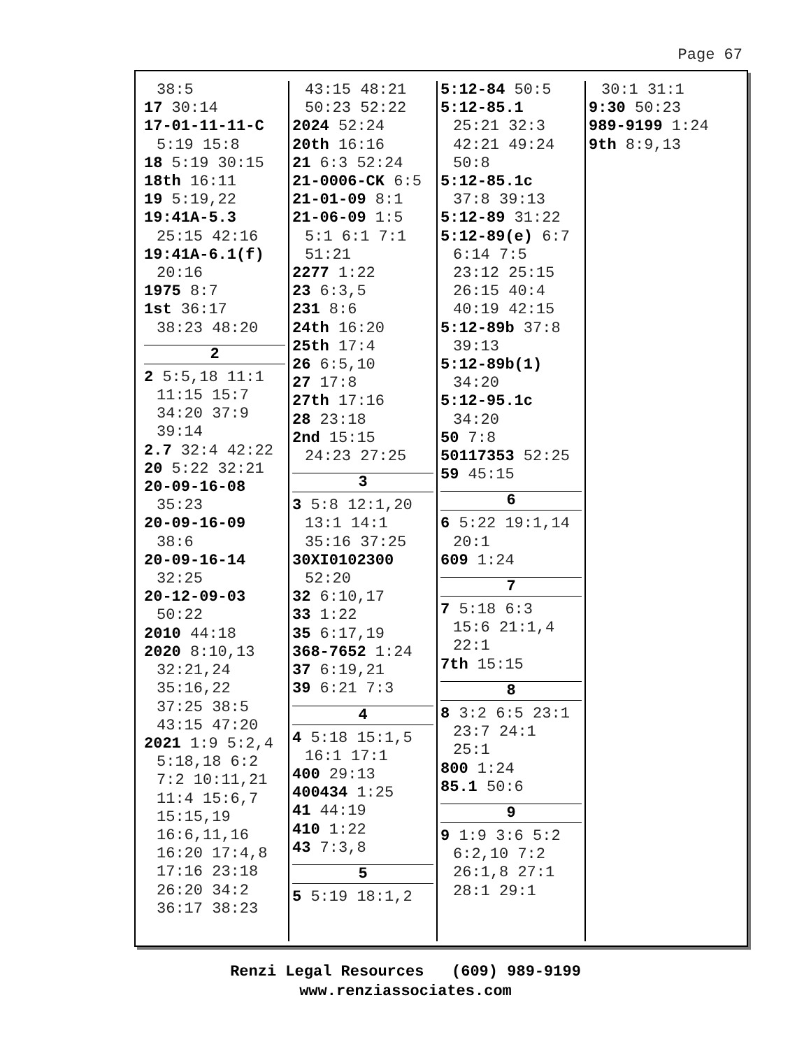Page 67
38:5
17 30:14
17-01-11-11-C
5:19 15:8
18 5:19 30:15
18th 16:11
19 5:19,22
19:41A-5.3
25:15 42:16
19:41A-6.1(f)
20:16
1975 8:7
1st 36:17
38:23 48:20
2
2 5:5,18 11:1
11:15 15:7
34:20 37:9
39:14
2.7 32:4 42:22
20 5:22 32:21
20-09-16-08
35:23
20-09-16-09
38:6
20-09-16-14
32:25
20-12-09-03
50:22
2010 44:18
2020 8:10,13
32:21,24
35:16,22
37:25 38:5
43:15 47:20
2021 1:9 5:2,4
5:18,18 6:2
7:2 10:11,21
11:4 15:6,7
15:15,19
16:6,11,16
16:20 17:4,8
17:16 23:18
26:20 34:2
36:17 38:23
43:15 48:21
50:23 52:22
2024 52:24
20th 16:16
21 6:3 52:24
21-0006-CK 6:5
21-01-09 8:1
21-06-09 1:5
5:1 6:1 7:1
51:21
2277 1:22
23 6:3,5
231 8:6
24th 16:20
25th 17:4
26 6:5,10
27 17:8
27th 17:16
28 23:18
2nd 15:15
24:23 27:25
3
3 5:8 12:1,20
13:1 14:1
35:16 37:25
30XI0102300
52:20
32 6:10,17
33 1:22
35 6:17,19
368-7652 1:24
37 6:19,21
39 6:21 7:3
4
4 5:18 15:1,5
16:1 17:1
400 29:13
400434 1:25
41 44:19
410 1:22
43 7:3,8
5
5 5:19 18:1,2
5:12-84 50:5
5:12-85.1
25:21 32:3
42:21 49:24
50:8
5:12-85.1c
37:8 39:13
5:12-89 31:22
5:12-89(e) 6:7
6:14 7:5
23:12 25:15
26:15 40:4
40:19 42:15
5:12-89b 37:8
39:13
5:12-89b(1)
34:20
5:12-95.1c
34:20
50 7:8
50117353 52:25
59 45:15
6
6 5:22 19:1,14
20:1
609 1:24
7
7 5:18 6:3
15:6 21:1,4
22:1
7th 15:15
8
8 3:2 6:5 23:1
23:7 24:1
25:1
800 1:24
85.1 50:6
9
9 1:9 3:6 5:2
6:2,10 7:2
26:1,8 27:1
28:1 29:1
30:1 31:1
9:30 50:23
989-9199 1:24
9th 8:9,13
Renzi Legal Resources (609) 989-9199
www.renziassociates.com